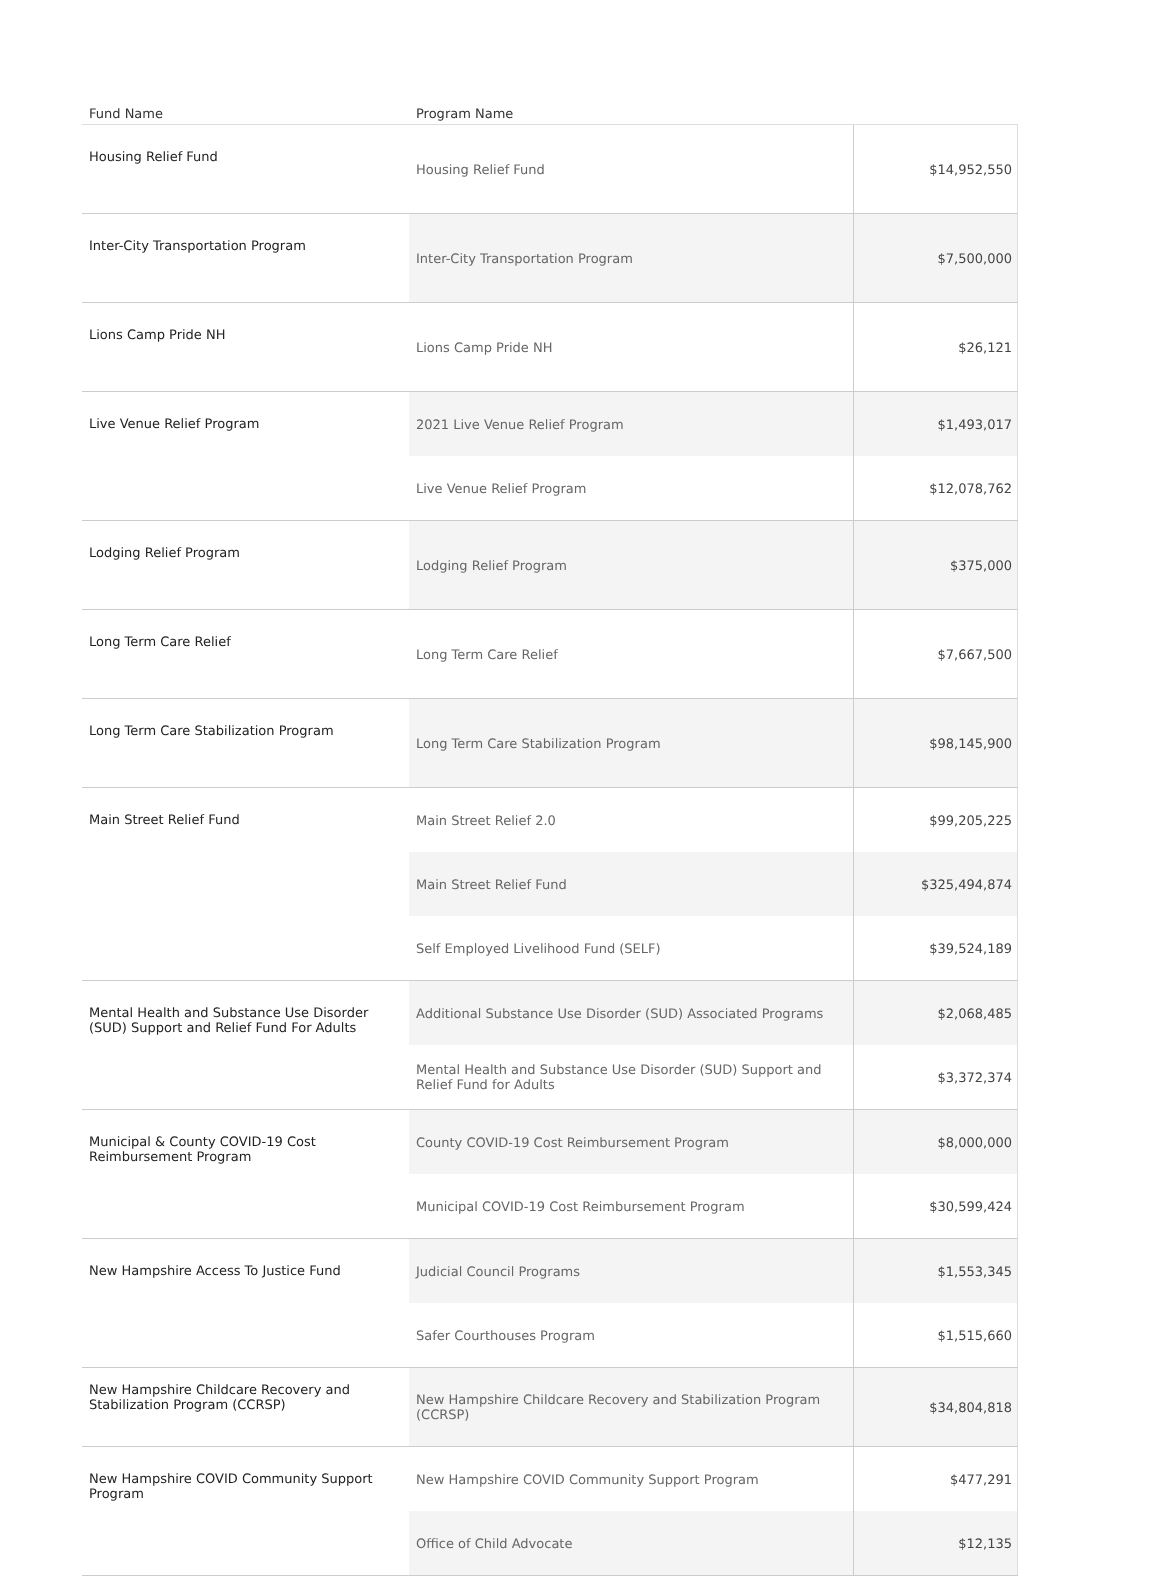| Fund Name | Program Name | |
| --- | --- | --- |
| Housing Relief Fund | Housing Relief Fund | $14,952,550 |
| Inter-City Transportation Program | Inter-City Transportation Program | $7,500,000 |
| Lions Camp Pride NH | Lions Camp Pride NH | $26,121 |
| Live Venue Relief Program | 2021 Live Venue Relief Program | $1,493,017 |
| | Live Venue Relief Program | $12,078,762 |
| Lodging Relief Program | Lodging Relief Program | $375,000 |
| Long Term Care Relief | Long Term Care Relief | $7,667,500 |
| Long Term Care Stabilization Program | Long Term Care Stabilization Program | $98,145,900 |
| Main Street Relief Fund | Main Street Relief 2.0 | $99,205,225 |
| | Main Street Relief Fund | $325,494,874 |
| | Self Employed Livelihood Fund (SELF) | $39,524,189 |
| Mental Health and Substance Use Disorder (SUD) Support and Relief Fund For Adults | Additional Substance Use Disorder (SUD) Associated Programs | $2,068,485 |
| | Mental Health and Substance Use Disorder (SUD) Support and Relief Fund for Adults | $3,372,374 |
| Municipal & County COVID-19 Cost Reimbursement Program | County COVID-19 Cost Reimbursement Program | $8,000,000 |
| | Municipal COVID-19 Cost Reimbursement Program | $30,599,424 |
| New Hampshire Access To Justice Fund | Judicial Council Programs | $1,553,345 |
| | Safer Courthouses Program | $1,515,660 |
| New Hampshire Childcare Recovery and Stabilization Program (CCRSP) | New Hampshire Childcare Recovery and Stabilization Program (CCRSP) | $34,804,818 |
| New Hampshire COVID Community Support Program | New Hampshire COVID Community Support Program | $477,291 |
| | Office of Child Advocate | $12,135 |